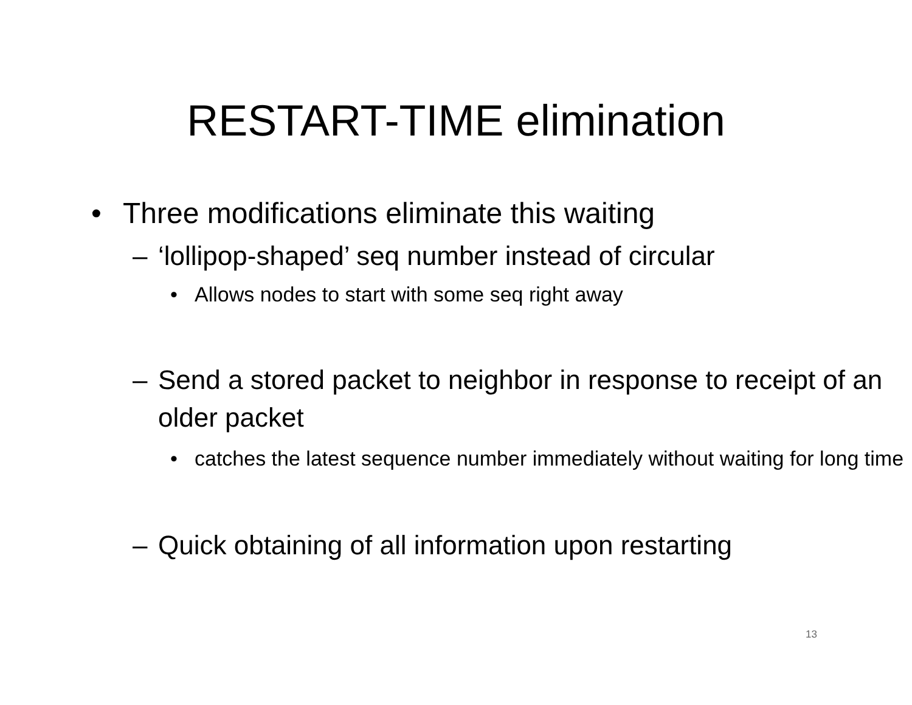RESTART-TIME elimination
• Three modifications eliminate this waiting
– ‘lollipop-shaped’ seq number instead of circular
• Allows nodes to start with some seq right away
– Send a stored packet to neighbor in response to receipt of an older packet
• catches the latest sequence number immediately without waiting for long time
– Quick obtaining of all information upon restarting
13